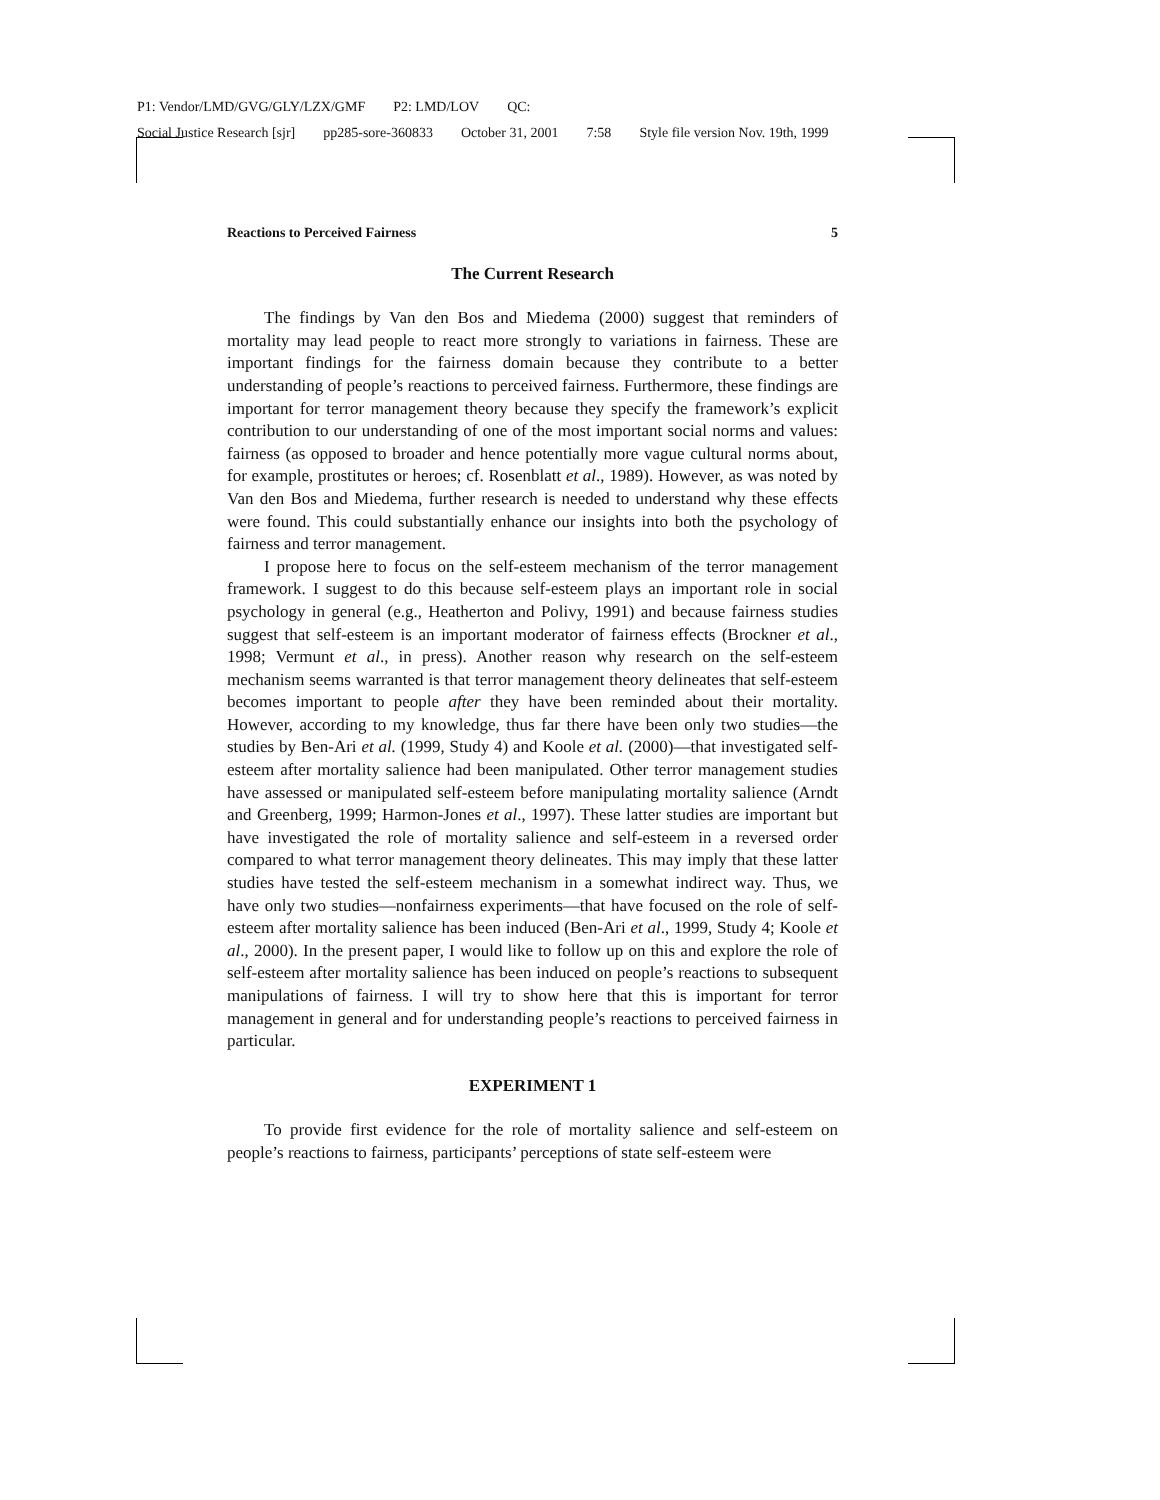P1: Vendor/LMD/GVG/GLY/LZX/GMF P2: LMD/LOV QC:
Social Justice Research [sjr] pp285-sore-360833 October 31, 2001 7:58 Style file version Nov. 19th, 1999
Reactions to Perceived Fairness 5
The Current Research
The findings by Van den Bos and Miedema (2000) suggest that reminders of mortality may lead people to react more strongly to variations in fairness. These are important findings for the fairness domain because they contribute to a better understanding of people’s reactions to perceived fairness. Furthermore, these findings are important for terror management theory because they specify the framework’s explicit contribution to our understanding of one of the most important social norms and values: fairness (as opposed to broader and hence potentially more vague cultural norms about, for example, prostitutes or heroes; cf. Rosenblatt et al., 1989). However, as was noted by Van den Bos and Miedema, further research is needed to understand why these effects were found. This could substantially enhance our insights into both the psychology of fairness and terror management.
I propose here to focus on the self-esteem mechanism of the terror management framework. I suggest to do this because self-esteem plays an important role in social psychology in general (e.g., Heatherton and Polivy, 1991) and because fairness studies suggest that self-esteem is an important moderator of fairness effects (Brockner et al., 1998; Vermunt et al., in press). Another reason why research on the self-esteem mechanism seems warranted is that terror management theory delineates that self-esteem becomes important to people after they have been reminded about their mortality. However, according to my knowledge, thus far there have been only two studies—the studies by Ben-Ari et al. (1999, Study 4) and Koole et al. (2000)—that investigated self-esteem after mortality salience had been manipulated. Other terror management studies have assessed or manipulated self-esteem before manipulating mortality salience (Arndt and Greenberg, 1999; Harmon-Jones et al., 1997). These latter studies are important but have investigated the role of mortality salience and self-esteem in a reversed order compared to what terror management theory delineates. This may imply that these latter studies have tested the self-esteem mechanism in a somewhat indirect way. Thus, we have only two studies—nonfairness experiments—that have focused on the role of self-esteem after mortality salience has been induced (Ben-Ari et al., 1999, Study 4; Koole et al., 2000). In the present paper, I would like to follow up on this and explore the role of self-esteem after mortality salience has been induced on people’s reactions to subsequent manipulations of fairness. I will try to show here that this is important for terror management in general and for understanding people’s reactions to perceived fairness in particular.
EXPERIMENT 1
To provide first evidence for the role of mortality salience and self-esteem on people’s reactions to fairness, participants’ perceptions of state self-esteem were